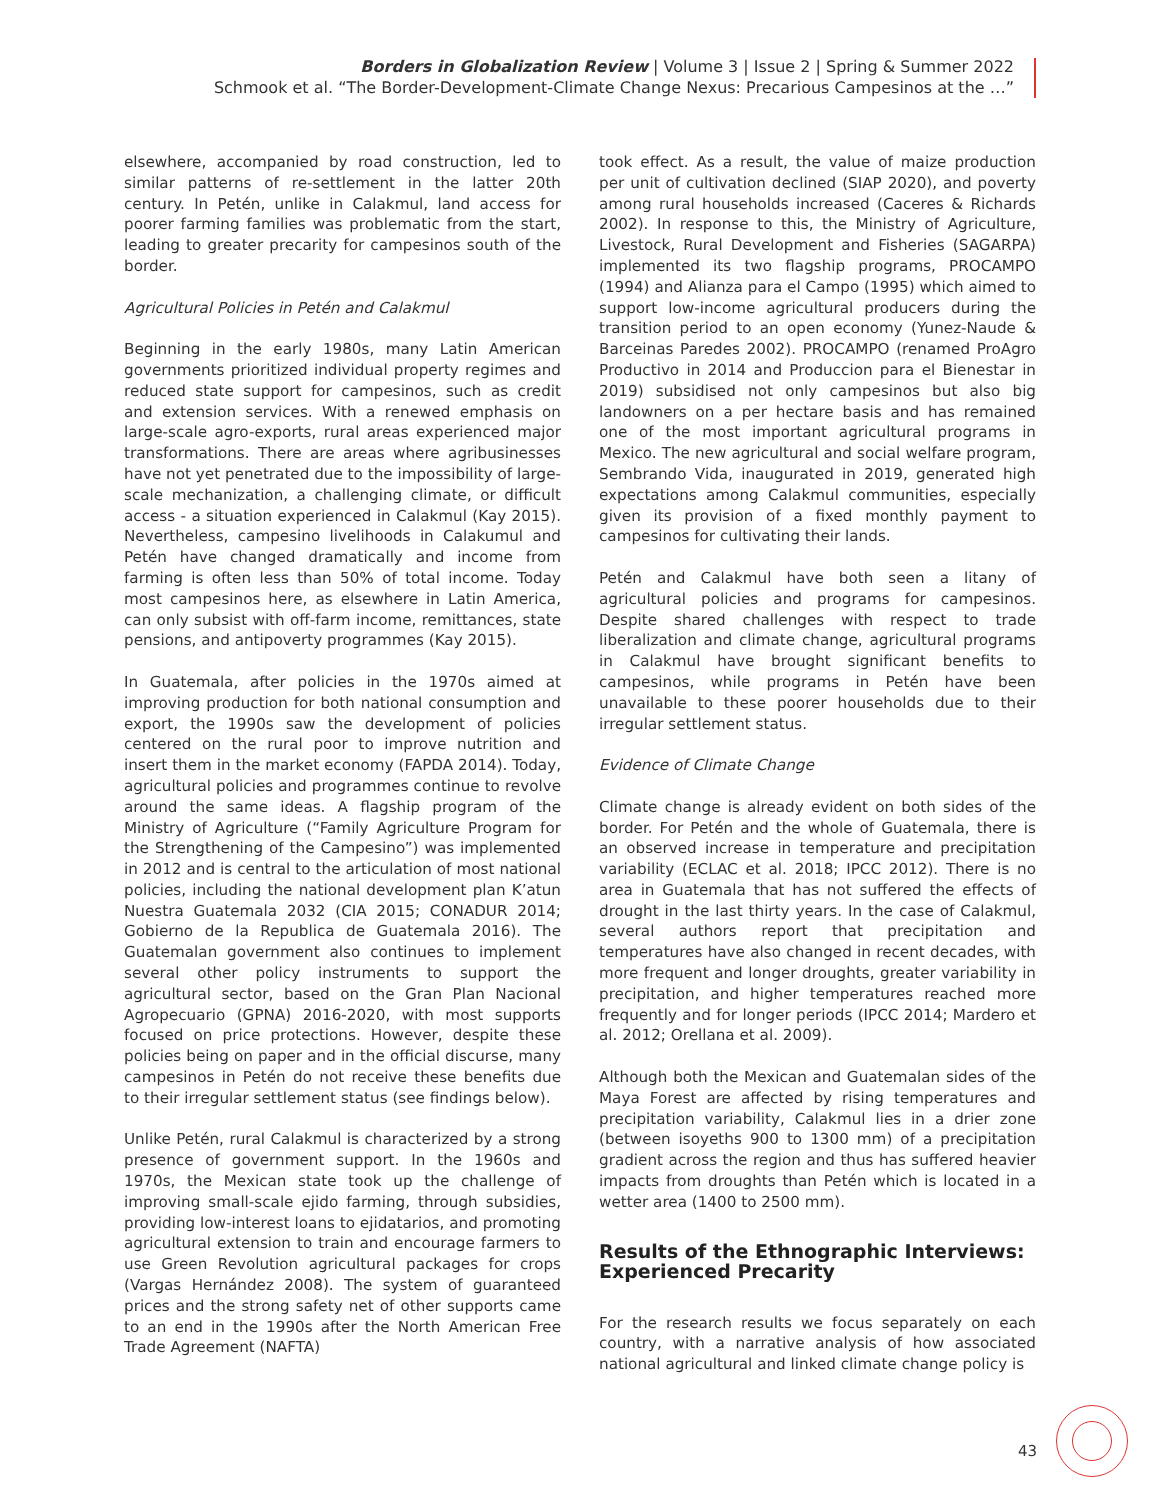Borders in Globalization Review | Volume 3 | Issue 2 | Spring & Summer 2022
Schmook et al. “The Border-Development-Climate Change Nexus: Precarious Campesinos at the …”
elsewhere, accompanied by road construction, led to similar patterns of re-settlement in the latter 20th century. In Petén, unlike in Calakmul, land access for poorer farming families was problematic from the start, leading to greater precarity for campesinos south of the border.
Agricultural Policies in Petén and Calakmul
Beginning in the early 1980s, many Latin American governments prioritized individual property regimes and reduced state support for campesinos, such as credit and extension services. With a renewed emphasis on large-scale agro-exports, rural areas experienced major transformations. There are areas where agribusinesses have not yet penetrated due to the impossibility of large-scale mechanization, a challenging climate, or difficult access - a situation experienced in Calakmul (Kay 2015). Nevertheless, campesino livelihoods in Calakumul and Petén have changed dramatically and income from farming is often less than 50% of total income. Today most campesinos here, as elsewhere in Latin America, can only subsist with off-farm income, remittances, state pensions, and antipoverty programmes (Kay 2015).
In Guatemala, after policies in the 1970s aimed at improving production for both national consumption and export, the 1990s saw the development of policies centered on the rural poor to improve nutrition and insert them in the market economy (FAPDA 2014). Today, agricultural policies and programmes continue to revolve around the same ideas. A flagship program of the Ministry of Agriculture (“Family Agriculture Program for the Strengthening of the Campesino”) was implemented in 2012 and is central to the articulation of most national policies, including the national development plan K’atun Nuestra Guatemala 2032 (CIA 2015; CONADUR 2014; Gobierno de la Republica de Guatemala 2016). The Guatemalan government also continues to implement several other policy instruments to support the agricultural sector, based on the Gran Plan Nacional Agropecuario (GPNA) 2016-2020, with most supports focused on price protections. However, despite these policies being on paper and in the official discurse, many campesinos in Petén do not receive these benefits due to their irregular settlement status (see findings below).
Unlike Petén, rural Calakmul is characterized by a strong presence of government support. In the 1960s and 1970s, the Mexican state took up the challenge of improving small-scale ejido farming, through subsidies, providing low-interest loans to ejidatarios, and promoting agricultural extension to train and encourage farmers to use Green Revolution agricultural packages for crops (Vargas Hernández 2008). The system of guaranteed prices and the strong safety net of other supports came to an end in the 1990s after the North American Free Trade Agreement (NAFTA)
took effect. As a result, the value of maize production per unit of cultivation declined (SIAP 2020), and poverty among rural households increased (Caceres & Richards 2002). In response to this, the Ministry of Agriculture, Livestock, Rural Development and Fisheries (SAGARPA) implemented its two flagship programs, PROCAMPO (1994) and Alianza para el Campo (1995) which aimed to support low-income agricultural producers during the transition period to an open economy (Yunez-Naude & Barceinas Paredes 2002). PROCAMPO (renamed ProAgro Productivo in 2014 and Produccion para el Bienestar in 2019) subsidised not only campesinos but also big landowners on a per hectare basis and has remained one of the most important agricultural programs in Mexico. The new agricultural and social welfare program, Sembrando Vida, inaugurated in 2019, generated high expectations among Calakmul communities, especially given its provision of a fixed monthly payment to campesinos for cultivating their lands.
Petén and Calakmul have both seen a litany of agricultural policies and programs for campesinos. Despite shared challenges with respect to trade liberalization and climate change, agricultural programs in Calakmul have brought significant benefits to campesinos, while programs in Petén have been unavailable to these poorer households due to their irregular settlement status.
Evidence of Climate Change
Climate change is already evident on both sides of the border. For Petén and the whole of Guatemala, there is an observed increase in temperature and precipitation variability (ECLAC et al. 2018; IPCC 2012). There is no area in Guatemala that has not suffered the effects of drought in the last thirty years. In the case of Calakmul, several authors report that precipitation and temperatures have also changed in recent decades, with more frequent and longer droughts, greater variability in precipitation, and higher temperatures reached more frequently and for longer periods (IPCC 2014; Mardero et al. 2012; Orellana et al. 2009).
Although both the Mexican and Guatemalan sides of the Maya Forest are affected by rising temperatures and precipitation variability, Calakmul lies in a drier zone (between isoyeths 900 to 1300 mm) of a precipitation gradient across the region and thus has suffered heavier impacts from droughts than Petén which is located in a wetter area (1400 to 2500 mm).
Results of the Ethnographic Interviews: Experienced Precarity
For the research results we focus separately on each country, with a narrative analysis of how associated national agricultural and linked climate change policy is
43